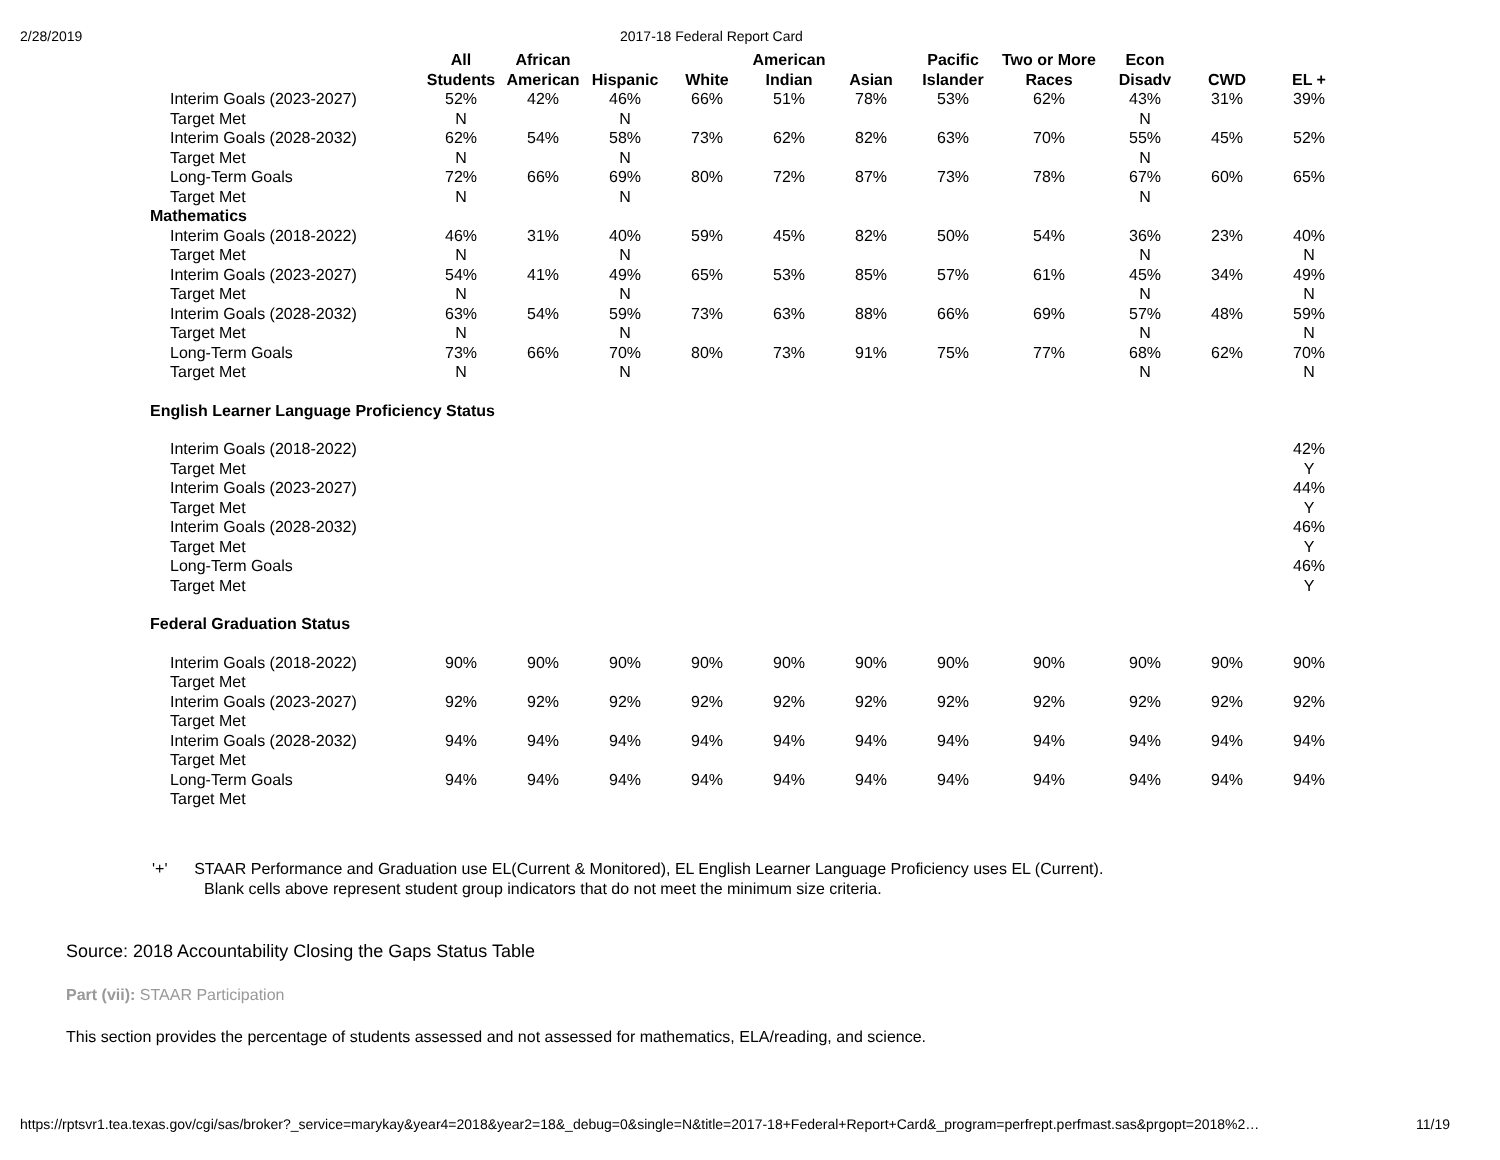2/28/2019 2017-18 Federal Report Card
| | All Students | African American | Hispanic | White | American Indian | Asian | Pacific Islander | Two or More Races | Econ Disadv | CWD | EL + |
| --- | --- | --- | --- | --- | --- | --- | --- | --- | --- | --- | --- |
| Interim Goals (2023-2027) | 52% | 42% | 46% | 66% | 51% | 78% | 53% | 62% | 43% | 31% | 39% |
| Target Met | N | | N | | | | | | N | | |
| Interim Goals (2028-2032) | 62% | 54% | 58% | 73% | 62% | 82% | 63% | 70% | 55% | 45% | 52% |
| Target Met | N | | N | | | | | | N | | |
| Long-Term Goals | 72% | 66% | 69% | 80% | 72% | 87% | 73% | 78% | 67% | 60% | 65% |
| Target Met | N | | N | | | | | | N | | |
| Mathematics | | | | | | | | | | | |
| Interim Goals (2018-2022) | 46% | 31% | 40% | 59% | 45% | 82% | 50% | 54% | 36% | 23% | 40% |
| Target Met | N | | N | | | | | | N | | N |
| Interim Goals (2023-2027) | 54% | 41% | 49% | 65% | 53% | 85% | 57% | 61% | 45% | 34% | 49% |
| Target Met | N | | N | | | | | | N | | N |
| Interim Goals (2028-2032) | 63% | 54% | 59% | 73% | 63% | 88% | 66% | 69% | 57% | 48% | 59% |
| Target Met | N | | N | | | | | | N | | N |
| Long-Term Goals | 73% | 66% | 70% | 80% | 73% | 91% | 75% | 77% | 68% | 62% | 70% |
| Target Met | N | | N | | | | | | N | | N |
| English Learner Language Proficiency Status | | | | | | | | | | | |
| Interim Goals (2018-2022) | | | | | | | | | | | 42% |
| Target Met | | | | | | | | | | | Y |
| Interim Goals (2023-2027) | | | | | | | | | | | 44% |
| Target Met | | | | | | | | | | | Y |
| Interim Goals (2028-2032) | | | | | | | | | | | 46% |
| Target Met | | | | | | | | | | | Y |
| Long-Term Goals | | | | | | | | | | | 46% |
| Target Met | | | | | | | | | | | Y |
| Federal Graduation Status | | | | | | | | | | | |
| Interim Goals (2018-2022) | 90% | 90% | 90% | 90% | 90% | 90% | 90% | 90% | 90% | 90% | 90% |
| Target Met | | | | | | | | | | | |
| Interim Goals (2023-2027) | 92% | 92% | 92% | 92% | 92% | 92% | 92% | 92% | 92% | 92% | 92% |
| Target Met | | | | | | | | | | | |
| Interim Goals (2028-2032) | 94% | 94% | 94% | 94% | 94% | 94% | 94% | 94% | 94% | 94% | 94% |
| Target Met | | | | | | | | | | | |
| Long-Term Goals | 94% | 94% | 94% | 94% | 94% | 94% | 94% | 94% | 94% | 94% | 94% |
| Target Met | | | | | | | | | | | |
'+' STAAR Performance and Graduation use EL(Current & Monitored), EL English Learner Language Proficiency uses EL (Current).
Blank cells above represent student group indicators that do not meet the minimum size criteria.
Source: 2018 Accountability Closing the Gaps Status Table
Part (vii): STAAR Participation
This section provides the percentage of students assessed and not assessed for mathematics, ELA/reading, and science.
https://rptsvr1.tea.texas.gov/cgi/sas/broker?_service=marykay&year4=2018&year2=18&_debug=0&single=N&title=2017-18+Federal+Report+Card&_program=perfrept.perfmast.sas&prgopt=2018%2… 11/19